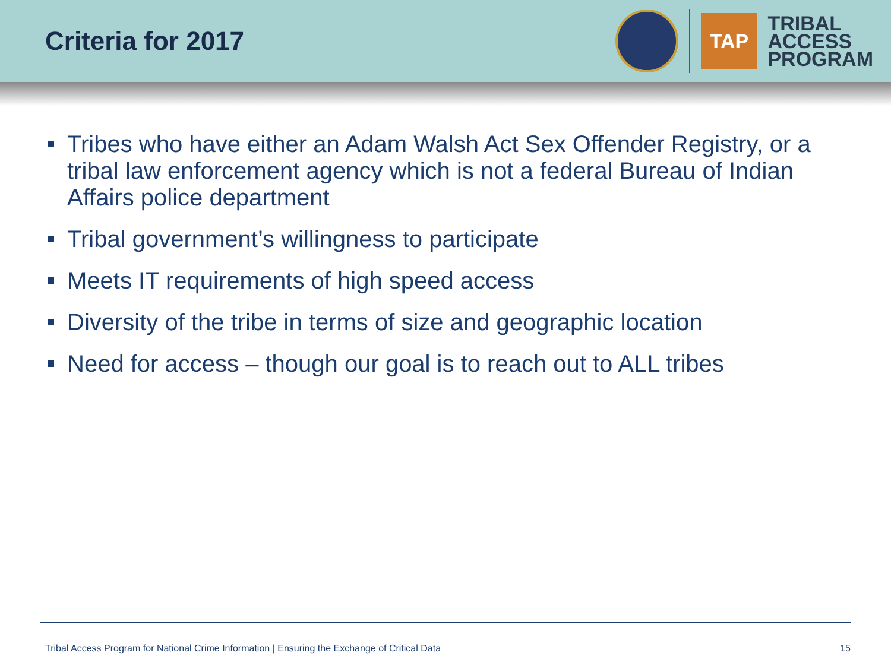Criteria for 2017
TAP
TRIBAL
ACCESS
PROGRAM
Tribes who have either an Adam Walsh Act Sex Offender Registry, or a tribal law enforcement agency which is not a federal Bureau of Indian Affairs police department
Tribal government’s willingness to participate
Meets IT requirements of high speed access
Diversity of the tribe in terms of size and geographic location
Need for access – though our goal is to reach out to ALL tribes
Tribal Access Program for National Crime Information | Ensuring the Exchange of Critical Data 15